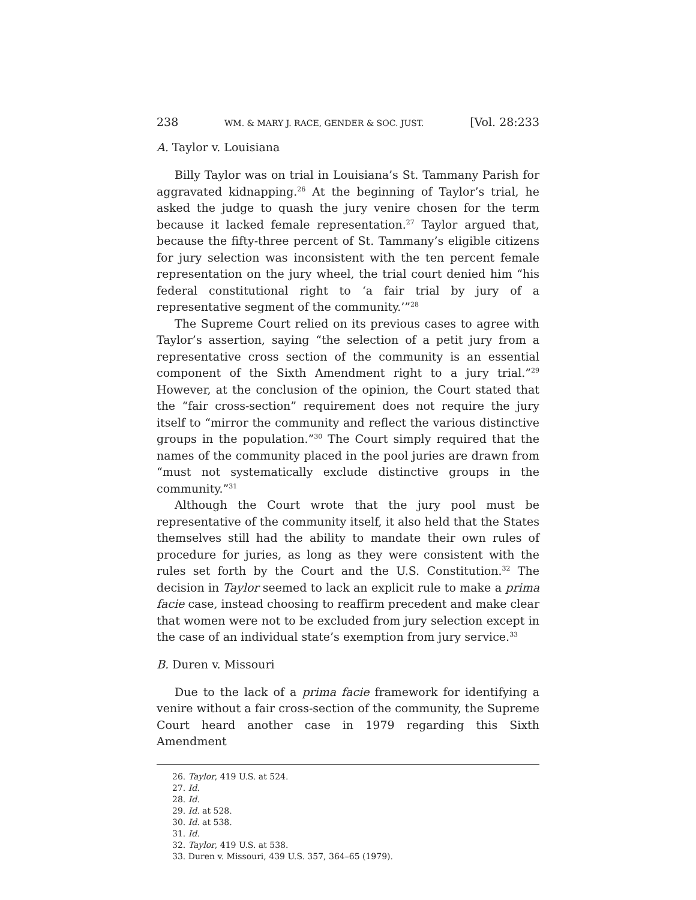238 WM. & MARY J. RACE, GENDER & SOC. JUST. [Vol. 28:233
A. Taylor v. Louisiana
Billy Taylor was on trial in Louisiana’s St. Tammany Parish for aggravated kidnapping.<sup>26</sup> At the beginning of Taylor’s trial, he asked the judge to quash the jury venire chosen for the term because it lacked female representation.<sup>27</sup> Taylor argued that, because the fifty-three percent of St. Tammany’s eligible citizens for jury selection was inconsistent with the ten percent female representation on the jury wheel, the trial court denied him “his federal constitutional right to ‘a fair trial by jury of a representative segment of the community.’”<sup>28</sup>
The Supreme Court relied on its previous cases to agree with Taylor’s assertion, saying “the selection of a petit jury from a representative cross section of the community is an essential component of the Sixth Amendment right to a jury trial.”<sup>29</sup> However, at the conclusion of the opinion, the Court stated that the “fair cross-section” requirement does not require the jury itself to “mirror the community and reflect the various distinctive groups in the population.”<sup>30</sup> The Court simply required that the names of the community placed in the pool juries are drawn from “must not systematically exclude distinctive groups in the community.”<sup>31</sup>
Although the Court wrote that the jury pool must be representative of the community itself, it also held that the States themselves still had the ability to mandate their own rules of procedure for juries, as long as they were consistent with the rules set forth by the Court and the U.S. Constitution.<sup>32</sup> The decision in Taylor seemed to lack an explicit rule to make a prima facie case, instead choosing to reaffirm precedent and make clear that women were not to be excluded from jury selection except in the case of an individual state’s exemption from jury service.<sup>33</sup>
B. Duren v. Missouri
Due to the lack of a prima facie framework for identifying a venire without a fair cross-section of the community, the Supreme Court heard another case in 1979 regarding this Sixth Amendment
26. Taylor, 419 U.S. at 524.
27. Id.
28. Id.
29. Id. at 528.
30. Id. at 538.
31. Id.
32. Taylor, 419 U.S. at 538.
33. Duren v. Missouri, 439 U.S. 357, 364–65 (1979).